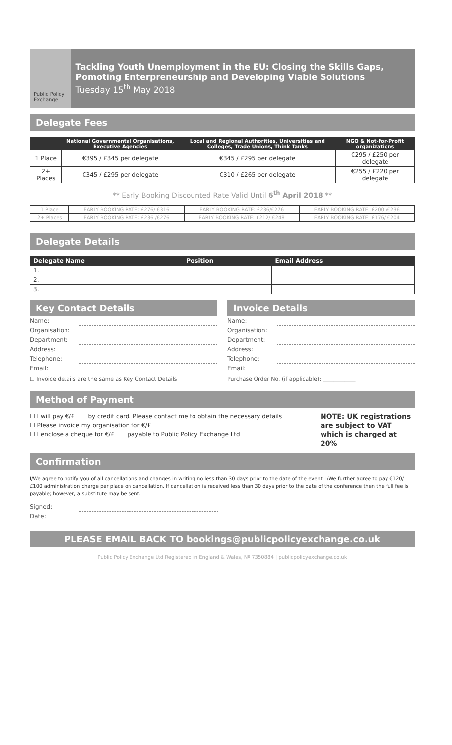Public Policy Exchange
Tackling Youth Unemployment in the EU: Closing the Skills Gaps, Pomoting Enterpreneurship and Developing Viable Solutions
Tuesday 15<sup>th</sup> May 2018
Delegate Fees
| | National Governmental Organisations, Executive Agencies | Local and Regional Authorities, Universities and Colleges, Trade Unions, Think Tanks | NGO & Not-for-Profit organizations |
| --- | --- | --- | --- |
| 1 Place | €395 / £345 per delegate | €345 / £295 per delegate | €295 / £250 per delegate |
| 2+ Places | €345 / £295 per delegate | €310 / £265 per delegate | €255 / £220 per delegate |
** Early Booking Discounted Rate Valid Until 6<sup>th</sup> April 2018 **
| 1 Place | EARLY BOOKING RATE: £276/ €316 | EARLY BOOKING RATE: £236/€276 | EARLY BOOKING RATE: £200 /€236 |
| 2+ Places | EARLY BOOKING RATE: £236 /€276 | EARLY BOOKING RATE: £212/ €248 | EARLY BOOKING RATE: £176/ €204 |
Delegate Details
| Delegate Name | Position | Email Address |
| --- | --- | --- |
| 1. | | |
| 2. | | |
| 3. | | |
Key Contact Details
Name:
Organisation:
Department:
Address:
Telephone:
Email:
☐ Invoice details are the same as Key Contact Details
Invoice Details
Name:
Organisation:
Department:
Address:
Telephone:
Email:
Purchase Order No. (if applicable): ____________
Method of Payment
☐ I will pay €/£ by credit card. Please contact me to obtain the necessary details
☐ Please invoice my organisation for €/£
☐ I enclose a cheque for €/£ payable to Public Policy Exchange Ltd
NOTE: UK registrations are subject to VAT which is charged at 20%
Confirmation
I/We agree to notify you of all cancellations and changes in writing no less than 30 days prior to the date of the event. I/We further agree to pay €120/£100 administration charge per place on cancellation. If cancellation is received less than 30 days prior to the date of the conference then the full fee is payable; however, a substitute may be sent.
Signed:
Date:
PLEASE EMAIL BACK TO bookings@publicpolicyexchange.co.uk
Public Policy Exchange Ltd Registered in England & Wales, Nº 7350884 | publicpolicyexchange.co.uk